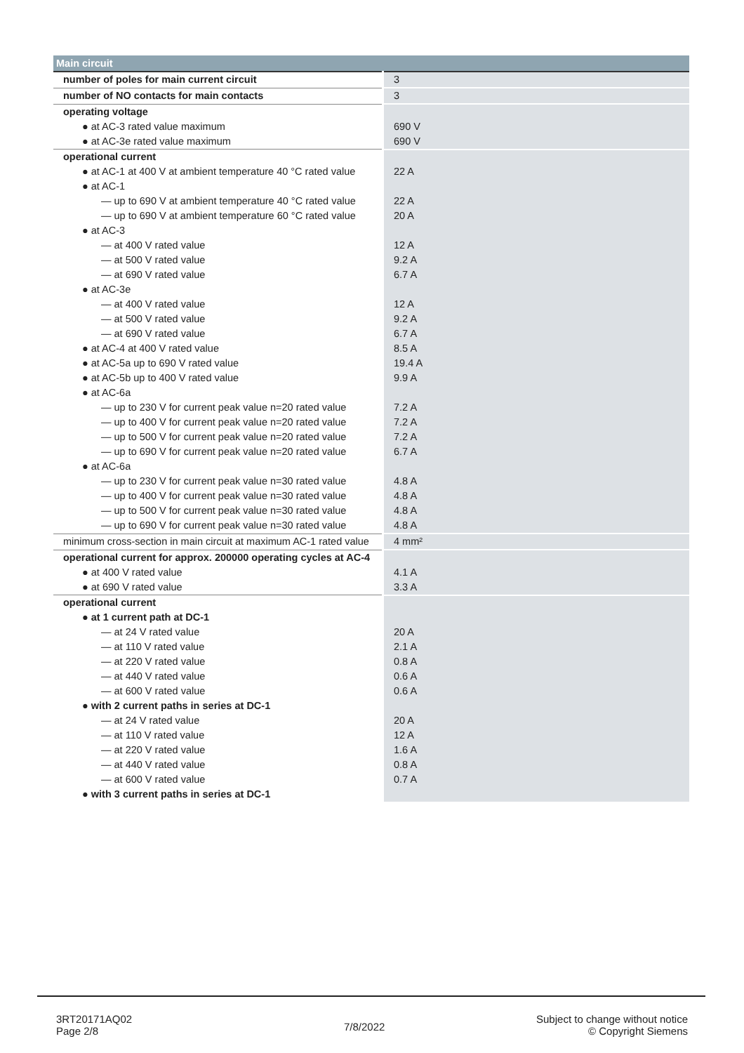| Main circuit | |
| --- | --- |
| number of poles for main current circuit | 3 |
| number of NO contacts for main contacts | 3 |
| operating voltage | |
| ● at AC-3 rated value maximum | 690 V |
| ● at AC-3e rated value maximum | 690 V |
| operational current | |
| ● at AC-1 at 400 V at ambient temperature 40 °C rated value | 22 A |
| ● at AC-1 | |
| — up to 690 V at ambient temperature 40 °C rated value | 22 A |
| — up to 690 V at ambient temperature 60 °C rated value | 20 A |
| ● at AC-3 | |
| — at 400 V rated value | 12 A |
| — at 500 V rated value | 9.2 A |
| — at 690 V rated value | 6.7 A |
| ● at AC-3e | |
| — at 400 V rated value | 12 A |
| — at 500 V rated value | 9.2 A |
| — at 690 V rated value | 6.7 A |
| ● at AC-4 at 400 V rated value | 8.5 A |
| ● at AC-5a up to 690 V rated value | 19.4 A |
| ● at AC-5b up to 400 V rated value | 9.9 A |
| ● at AC-6a | |
| — up to 230 V for current peak value n=20 rated value | 7.2 A |
| — up to 400 V for current peak value n=20 rated value | 7.2 A |
| — up to 500 V for current peak value n=20 rated value | 7.2 A |
| — up to 690 V for current peak value n=20 rated value | 6.7 A |
| ● at AC-6a | |
| — up to 230 V for current peak value n=30 rated value | 4.8 A |
| — up to 400 V for current peak value n=30 rated value | 4.8 A |
| — up to 500 V for current peak value n=30 rated value | 4.8 A |
| — up to 690 V for current peak value n=30 rated value | 4.8 A |
| minimum cross-section in main circuit at maximum AC-1 rated value | 4 mm² |
| operational current for approx. 200000 operating cycles at AC-4 | |
| ● at 400 V rated value | 4.1 A |
| ● at 690 V rated value | 3.3 A |
| operational current | |
| ● at 1 current path at DC-1 | |
| — at 24 V rated value | 20 A |
| — at 110 V rated value | 2.1 A |
| — at 220 V rated value | 0.8 A |
| — at 440 V rated value | 0.6 A |
| — at 600 V rated value | 0.6 A |
| ● with 2 current paths in series at DC-1 | |
| — at 24 V rated value | 20 A |
| — at 110 V rated value | 12 A |
| — at 220 V rated value | 1.6 A |
| — at 440 V rated value | 0.8 A |
| — at 600 V rated value | 0.7 A |
| ● with 3 current paths in series at DC-1 | |
3RT20171AQ02
Page 2/8
7/8/2022
Subject to change without notice
© Copyright Siemens